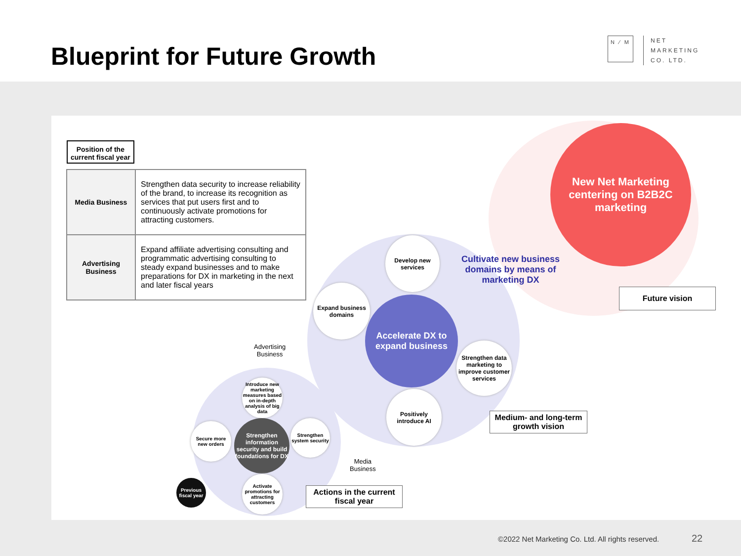Blueprint for Future Growth
N ⁄ M NET
MARKETING
CO. LTD.
Position of the
current fiscal year
| Media Business | Strengthen data security to increase reliability of the brand, to increase its recognition as services that put users first and to continuously activate promotions for attracting customers. |
| Advertising Business | Expand affiliate advertising consulting and programmatic advertising consulting to steady expand businesses and to make preparations for DX in marketing in the next and later fiscal years |
New Net Marketing centering on B2B2C marketing
Cultivate new business
domains by means of
marketing DX
Future vision
Develop new services
Expand business domains
Accelerate DX to expand business
Strengthen data marketing to improve customer services
Positively introduce AI
Medium- and long-term growth vision
Advertising
Business
Introduce new marketing measures based on in-depth analysis of big data
Secure more new orders
Strengthen information security and build foundations for DX
Strengthen system security
Activate promotions for attracting customers
Previous fiscal year
Media
Business
Actions in the current fiscal year
©2022 Net Marketing Co. Ltd. All rights reserved.
22